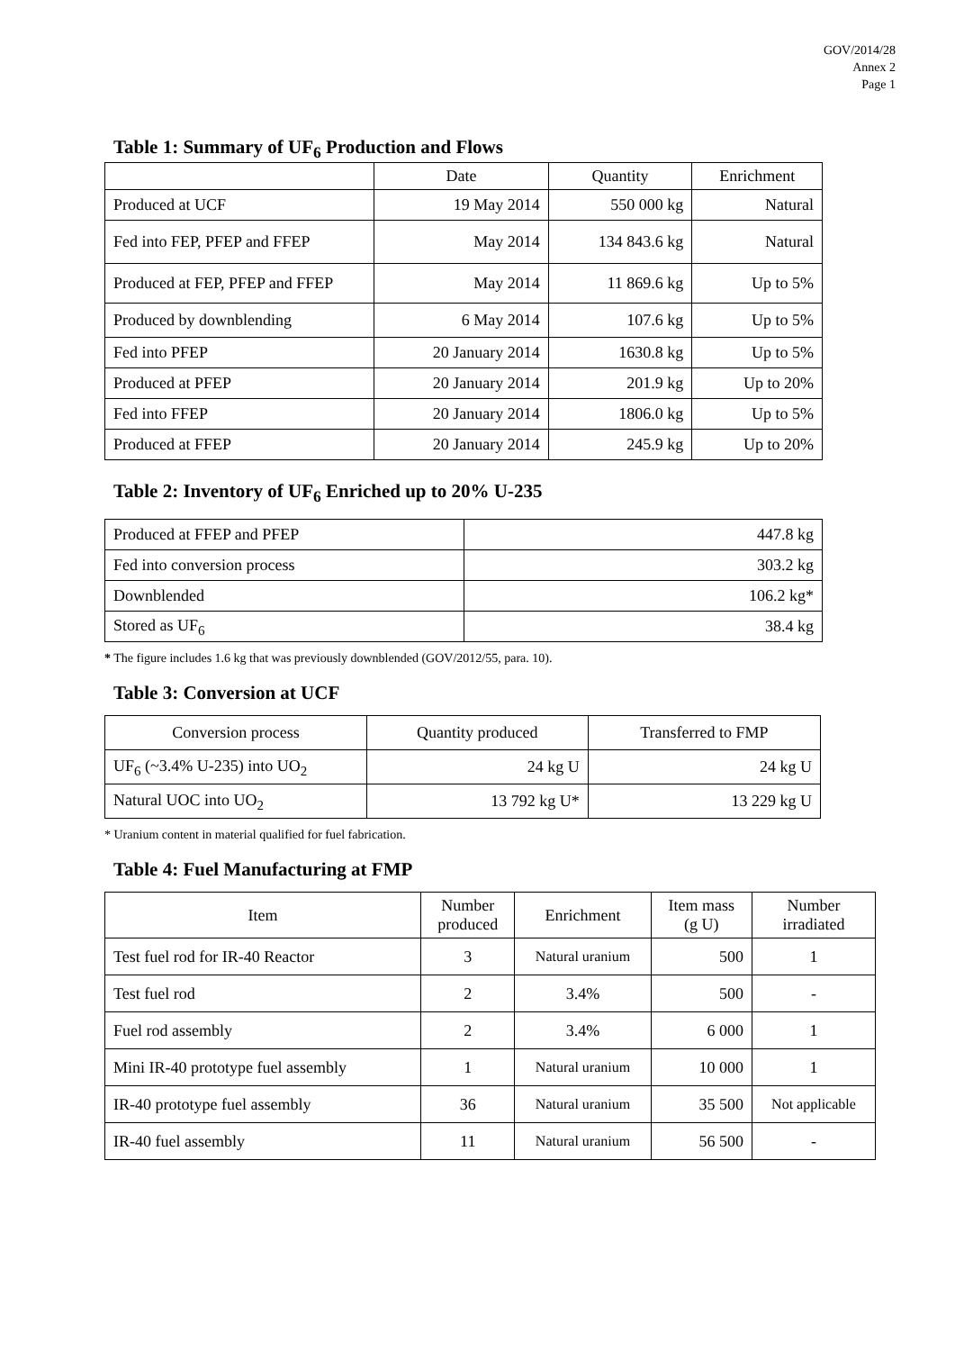GOV/2014/28
Annex 2
Page 1
Table 1: Summary of UF<sub>6</sub> Production and Flows
| | Date | Quantity | Enrichment |
| --- | --- | --- | --- |
| Produced at UCF | 19 May 2014 | 550 000 kg | Natural |
| Fed into FEP, PFEP and FFEP | May 2014 | 134 843.6 kg | Natural |
| Produced at FEP, PFEP and FFEP | May 2014 | 11 869.6 kg | Up to 5% |
| Produced by downblending | 6 May 2014 | 107.6 kg | Up to 5% |
| Fed into PFEP | 20 January 2014 | 1630.8 kg | Up to 5% |
| Produced at PFEP | 20 January 2014 | 201.9 kg | Up to 20% |
| Fed into FFEP | 20 January 2014 | 1806.0 kg | Up to 5% |
| Produced at FFEP | 20 January 2014 | 245.9 kg | Up to 20% |
Table 2: Inventory of UF<sub>6</sub> Enriched up to 20% U-235
| Produced at FFEP and PFEP | 447.8 kg |
| Fed into conversion process | 303.2 kg |
| Downblended | 106.2 kg* |
| Stored as UF<sub>6</sub> | 38.4 kg |
* The figure includes 1.6 kg that was previously downblended (GOV/2012/55, para. 10).
Table 3: Conversion at UCF
| Conversion process | Quantity produced | Transferred to FMP |
| UF<sub>6</sub> (~3.4% U-235) into UO<sub>2</sub> | 24 kg U | 24 kg U |
| Natural UOC into UO<sub>2</sub> | 13 792 kg U* | 13 229 kg U |
* Uranium content in material qualified for fuel fabrication.
Table 4: Fuel Manufacturing at FMP
| Item | Number produced | Enrichment | Item mass (g U) | Number irradiated |
| Test fuel rod for IR-40 Reactor | 3 | Natural uranium | 500 | 1 |
| Test fuel rod | 2 | 3.4% | 500 | - |
| Fuel rod assembly | 2 | 3.4% | 6 000 | 1 |
| Mini IR-40 prototype fuel assembly | 1 | Natural uranium | 10 000 | 1 |
| IR-40 prototype fuel assembly | 36 | Natural uranium | 35 500 | Not applicable |
| IR-40 fuel assembly | 11 | Natural uranium | 56 500 | - |